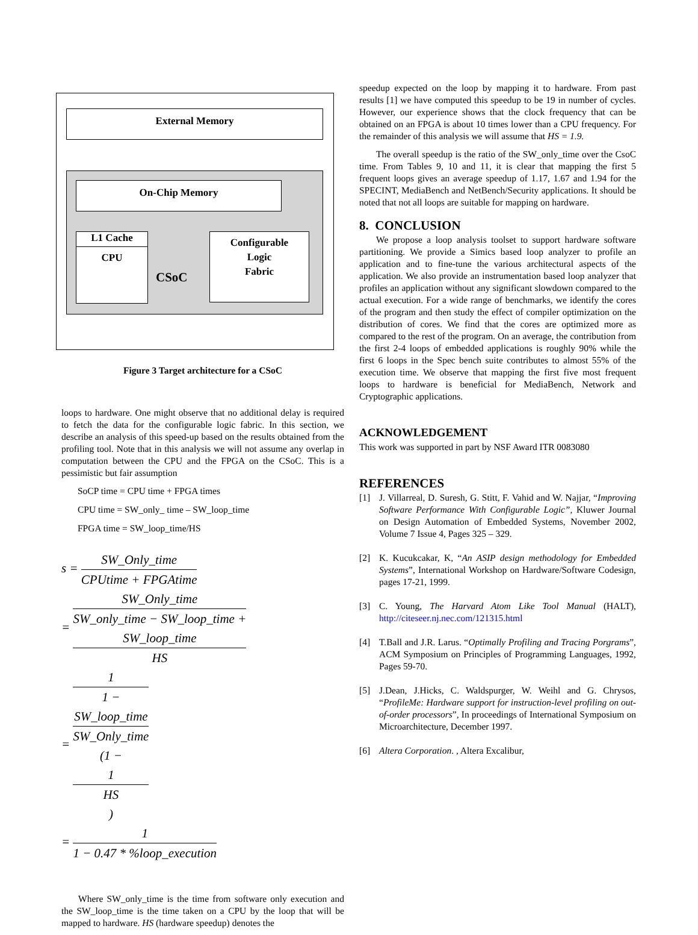External Memory
On-Chip Memory
L1 Cache
CPU
CSoC
Configurable
Logic
Fabric
Figure 3 Target architecture for a CSoC
loops to hardware. One might observe that no additional delay is required to fetch the data for the configurable logic fabric. In this section, we describe an analysis of this speed-up based on the results obtained from the profiling tool. Note that in this analysis we will not assume any overlap in computation between the CPU and the FPGA on the CSoC. This is a pessimistic but fair assumption
SoCP time = CPU time + FPGA times
CPU time = SW_only_ time – SW_loop_time
FPGA time = SW_loop_time/HS
s = SW_Only_time CPUtime + FPGAtime
= SW_Only_time SW_only_time − SW_loop_time +
SW_loop_time
HS
= 1 1 −
SW_loop_time
SW_Only_time
(1 −
1
HS)
= 1 1 − 0.47 * %loop_execution
Where SW_only_time is the time from software only execution and the SW_loop_time is the time taken on a CPU by the loop that will be mapped to hardware. HS (hardware speedup) denotes the
speedup expected on the loop by mapping it to hardware. From past results [1] we have computed this speedup to be 19 in number of cycles. However, our experience shows that the clock frequency that can be obtained on an FPGA is about 10 times lower than a CPU frequency. For the remainder of this analysis we will assume that HS = 1.9.
The overall speedup is the ratio of the SW_only_time over the CsoC time. From Tables 9, 10 and 11, it is clear that mapping the first 5 frequent loops gives an average speedup of 1.17, 1.67 and 1.94 for the SPECINT, MediaBench and NetBench/Security applications. It should be noted that not all loops are suitable for mapping on hardware.
8. CONCLUSION
We propose a loop analysis toolset to support hardware software partitioning. We provide a Simics based loop analyzer to profile an application and to fine-tune the various architectural aspects of the application. We also provide an instrumentation based loop analyzer that profiles an application without any significant slowdown compared to the actual execution. For a wide range of benchmarks, we identify the cores of the program and then study the effect of compiler optimization on the distribution of cores. We find that the cores are optimized more as compared to the rest of the program. On an average, the contribution from the first 2-4 loops of embedded applications is roughly 90% while the first 6 loops in the Spec bench suite contributes to almost 55% of the execution time. We observe that mapping the first five most frequent loops to hardware is beneficial for MediaBench, Network and Cryptographic applications.
ACKNOWLEDGEMENT
This work was supported in part by NSF Award ITR 0083080
REFERENCES
[1] J. Villarreal, D. Suresh, G. Stitt, F. Vahid and W. Najjar, “Improving Software Performance With Configurable Logic”, Kluwer Journal on Design Automation of Embedded Systems, November 2002, Volume 7 Issue 4, Pages 325 – 329.
[2] K. Kucukcakar, K, “An ASIP design methodology for Embedded Systems”, International Workshop on Hardware/Software Codesign, pages 17-21, 1999.
[3] C. Young, The Harvard Atom Like Tool Manual (HALT), http://citeseer.nj.nec.com/121315.html
[4] T.Ball and J.R. Larus. “Optimally Profiling and Tracing Porgrams”, ACM Symposium on Principles of Programming Languages, 1992, Pages 59-70.
[5] J.Dean, J.Hicks, C. Waldspurger, W. Weihl and G. Chrysos, “ProfileMe: Hardware support for instruction-level profiling on out-of-order processors”, In proceedings of International Symposium on Microarchitecture, December 1997.
[6] Altera Corporation. , Altera Excalibur,